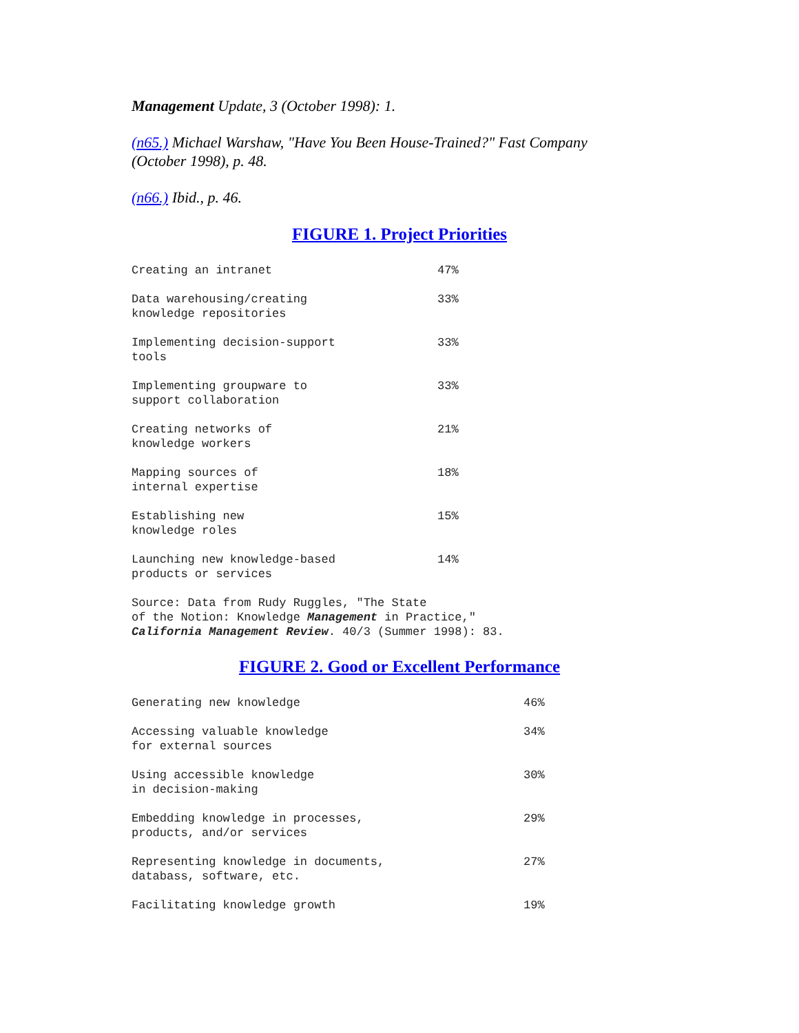Management Update, 3 (October 1998): 1.
(n65.) Michael Warshaw, "Have You Been House-Trained?" Fast Company (October 1998), p. 48.
(n66.) Ibid., p. 46.
FIGURE 1. Project Priorities
| Creating an intranet | 47% |
| Data warehousing/creating knowledge repositories | 33% |
| Implementing decision-support tools | 33% |
| Implementing groupware to support collaboration | 33% |
| Creating networks of knowledge workers | 21% |
| Mapping sources of internal expertise | 18% |
| Establishing new knowledge roles | 15% |
| Launching new knowledge-based products or services | 14% |
Source: Data from Rudy Ruggles, "The State of the Notion: Knowledge Management in Practice," California Management Review. 40/3 (Summer 1998): 83.
FIGURE 2. Good or Excellent Performance
| Generating new knowledge | 46% |
| Accessing valuable knowledge for external sources | 34% |
| Using accessible knowledge in decision-making | 30% |
| Embedding knowledge in processes, products, and/or services | 29% |
| Representing knowledge in documents, databass, software, etc. | 27% |
| Facilitating knowledge growth | 19% |